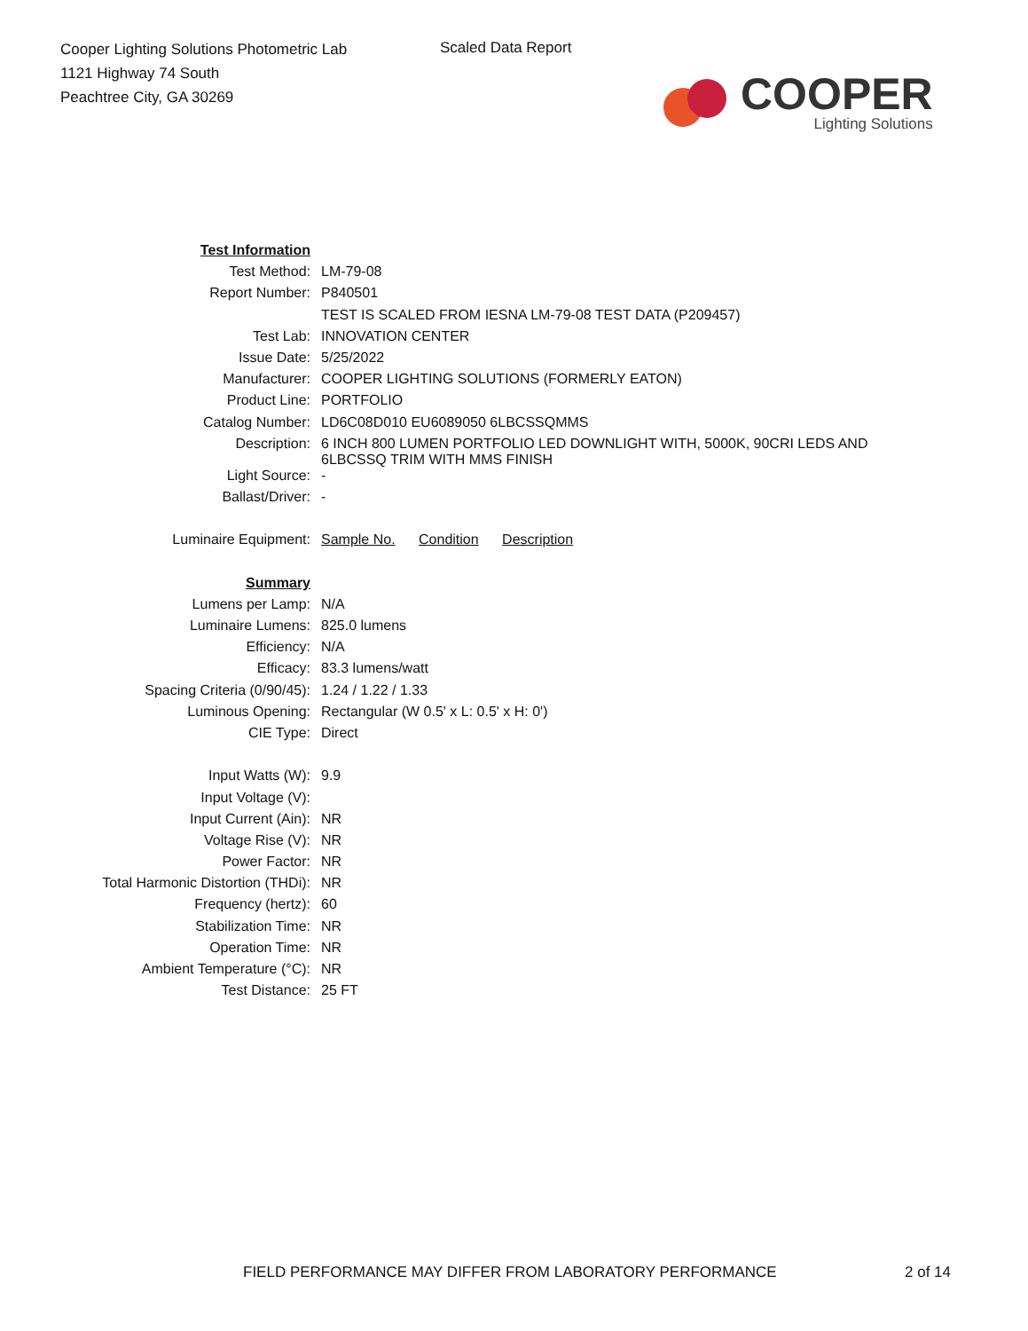Cooper Lighting Solutions Photometric Lab
1121 Highway 74 South
Peachtree City, GA 30269
Scaled Data Report
COOPER
Lighting Solutions
| Test Information | |
| Test Method: | LM-79-08 |
| Report Number: | P840501 |
| | TEST IS SCALED FROM IESNA LM-79-08 TEST DATA (P209457) |
| Test Lab: | INNOVATION CENTER |
| Issue Date: | 5/25/2022 |
| Manufacturer: | COOPER LIGHTING SOLUTIONS (FORMERLY EATON) |
| Product Line: | PORTFOLIO |
| Catalog Number: | LD6C08D010 EU6089050 6LBCSSQMMS |
| Description: | 6 INCH 800 LUMEN PORTFOLIO LED DOWNLIGHT WITH, 5000K, 90CRI LEDS AND 6LBCSSQ TRIM WITH MMS FINISH |
| Light Source: | - |
| Ballast/Driver: | - |
| Luminaire Equipment: | Sample No. Condition Description |
| Summary | |
| Lumens per Lamp: | N/A |
| Luminaire Lumens: | 825.0 lumens |
| Efficiency: | N/A |
| Efficacy: | 83.3 lumens/watt |
| Spacing Criteria (0/90/45): | 1.24 / 1.22 / 1.33 |
| Luminous Opening: | Rectangular (W 0.5' x L: 0.5' x H: 0') |
| CIE Type: | Direct |
| Input Watts (W): | 9.9 |
| Input Voltage (V): | |
| Input Current (Ain): | NR |
| Voltage Rise (V): | NR |
| Power Factor: | NR |
| Total Harmonic Distortion (THDi): | NR |
| Frequency (hertz): | 60 |
| Stabilization Time: | NR |
| Operation Time: | NR |
| Ambient Temperature (°C): | NR |
| Test Distance: | 25 FT |
FIELD PERFORMANCE MAY DIFFER FROM LABORATORY PERFORMANCE
2 of 14